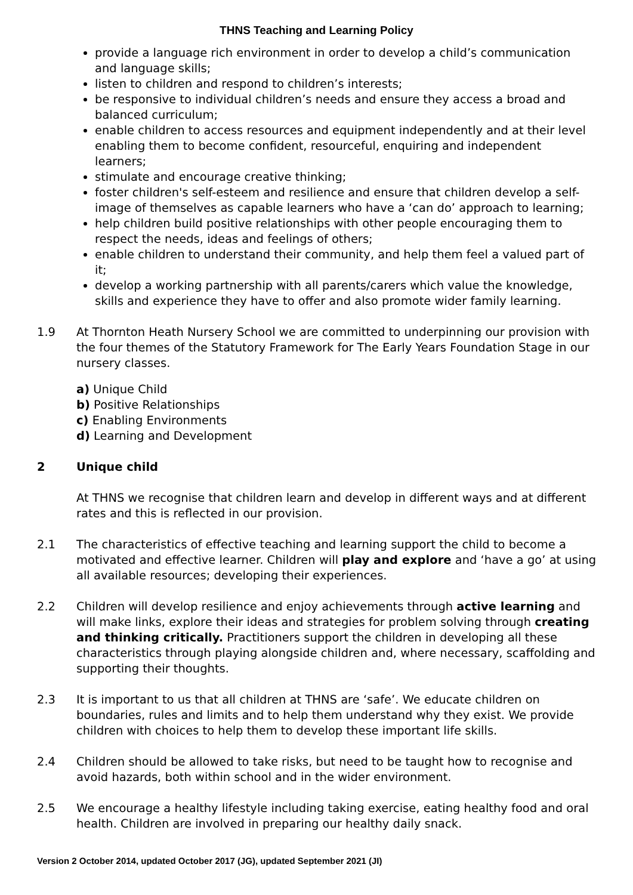THNS Teaching and Learning Policy
provide a language rich environment in order to develop a child’s communication and language skills;
listen to children and respond to children’s interests;
be responsive to individual children’s needs and ensure they access a broad and balanced curriculum;
enable children to access resources and equipment independently and at their level enabling them to become confident, resourceful, enquiring and independent learners;
stimulate and encourage creative thinking;
foster children's self-esteem and resilience and ensure that children develop a self-image of themselves as capable learners who have a ‘can do’ approach to learning;
help children build positive relationships with other people encouraging them to respect the needs, ideas and feelings of others;
enable children to understand their community, and help them feel a valued part of it;
develop a working partnership with all parents/carers which value the knowledge, skills and experience they have to offer and also promote wider family learning.
1.9 At Thornton Heath Nursery School we are committed to underpinning our provision with the four themes of the Statutory Framework for The Early Years Foundation Stage in our nursery classes.
a) Unique Child
b) Positive Relationships
c) Enabling Environments
d) Learning and Development
2 Unique child
At THNS we recognise that children learn and develop in different ways and at different rates and this is reflected in our provision.
2.1 The characteristics of effective teaching and learning support the child to become a motivated and effective learner. Children will play and explore and ‘have a go’ at using all available resources; developing their experiences.
2.2 Children will develop resilience and enjoy achievements through active learning and will make links, explore their ideas and strategies for problem solving through creating and thinking critically. Practitioners support the children in developing all these characteristics through playing alongside children and, where necessary, scaffolding and supporting their thoughts.
2.3 It is important to us that all children at THNS are ‘safe’. We educate children on boundaries, rules and limits and to help them understand why they exist. We provide children with choices to help them to develop these important life skills.
2.4 Children should be allowed to take risks, but need to be taught how to recognise and avoid hazards, both within school and in the wider environment.
2.5 We encourage a healthy lifestyle including taking exercise, eating healthy food and oral health. Children are involved in preparing our healthy daily snack.
Version 2 October 2014, updated October 2017 (JG), updated September 2021 (JI)